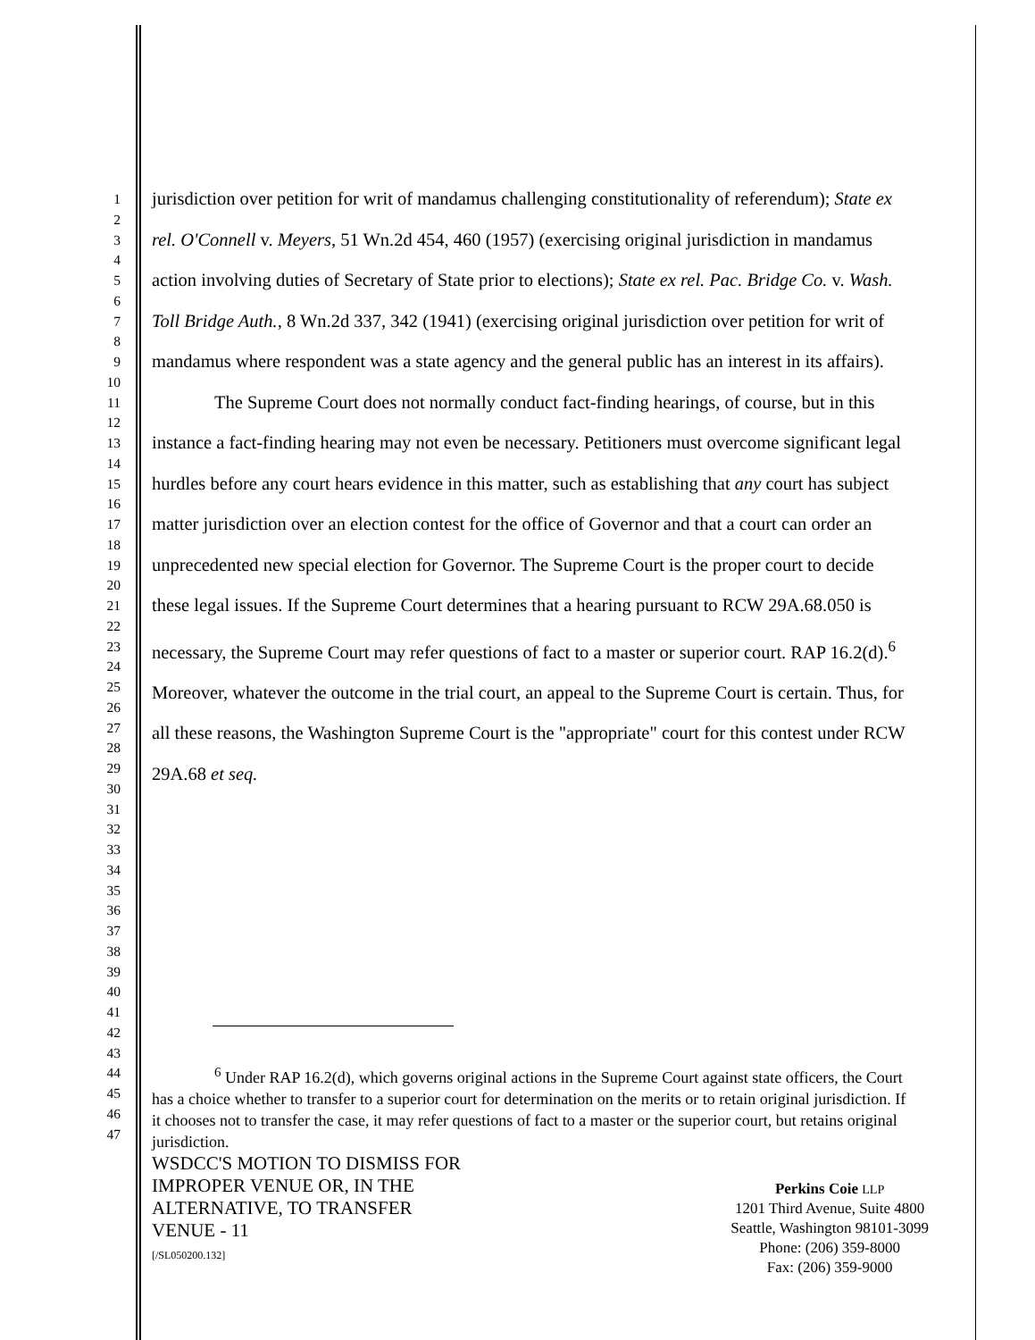1
2
3
4
5
6
7
8
9
10
11
12
13
14
15
16
17
18
19
20
21
22
23
24
25
26
27
28
29
30
31
32
33
34
35
36
37
38
39
40
41
42
43
44
45
46
47
jurisdiction over petition for writ of mandamus challenging constitutionality of referendum); State ex rel. O'Connell v. Meyers, 51 Wn.2d 454, 460 (1957) (exercising original jurisdiction in mandamus action involving duties of Secretary of State prior to elections); State ex rel. Pac. Bridge Co. v. Wash. Toll Bridge Auth., 8 Wn.2d 337, 342 (1941) (exercising original jurisdiction over petition for writ of mandamus where respondent was a state agency and the general public has an interest in its affairs).
The Supreme Court does not normally conduct fact-finding hearings, of course, but in this instance a fact-finding hearing may not even be necessary. Petitioners must overcome significant legal hurdles before any court hears evidence in this matter, such as establishing that any court has subject matter jurisdiction over an election contest for the office of Governor and that a court can order an unprecedented new special election for Governor. The Supreme Court is the proper court to decide these legal issues. If the Supreme Court determines that a hearing pursuant to RCW 29A.68.050 is necessary, the Supreme Court may refer questions of fact to a master or superior court. RAP 16.2(d).<sup>6</sup> Moreover, whatever the outcome in the trial court, an appeal to the Supreme Court is certain. Thus, for all these reasons, the Washington Supreme Court is the "appropriate" court for this contest under RCW 29A.68 et seq.
<sup>6</sup> Under RAP 16.2(d), which governs original actions in the Supreme Court against state officers, the Court has a choice whether to transfer to a superior court for determination on the merits or to retain original jurisdiction. If it chooses not to transfer the case, it may refer questions of fact to a master or the superior court, but retains original jurisdiction.
WSDCC'S MOTION TO DISMISS FOR
IMPROPER VENUE OR, IN THE
ALTERNATIVE, TO TRANSFER
VENUE - 11
[/SL050200.132]
Perkins Coie LLP
1201 Third Avenue, Suite 4800
Seattle, Washington 98101-3099
Phone: (206) 359-8000
Fax: (206) 359-9000